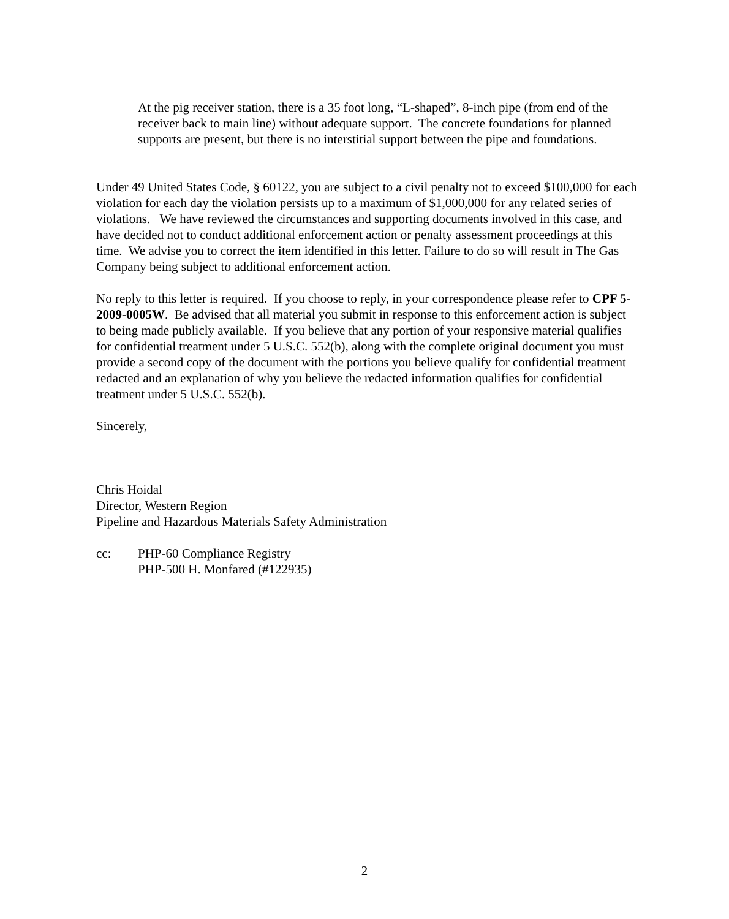At the pig receiver station, there is a 35 foot long, “L-shaped”, 8-inch pipe (from end of the receiver back to main line) without adequate support. The concrete foundations for planned supports are present, but there is no interstitial support between the pipe and foundations.
Under 49 United States Code, § 60122, you are subject to a civil penalty not to exceed $100,000 for each violation for each day the violation persists up to a maximum of $1,000,000 for any related series of violations. We have reviewed the circumstances and supporting documents involved in this case, and have decided not to conduct additional enforcement action or penalty assessment proceedings at this time. We advise you to correct the item identified in this letter. Failure to do so will result in The Gas Company being subject to additional enforcement action.
No reply to this letter is required. If you choose to reply, in your correspondence please refer to CPF 5-2009-0005W. Be advised that all material you submit in response to this enforcement action is subject to being made publicly available. If you believe that any portion of your responsive material qualifies for confidential treatment under 5 U.S.C. 552(b), along with the complete original document you must provide a second copy of the document with the portions you believe qualify for confidential treatment redacted and an explanation of why you believe the redacted information qualifies for confidential treatment under 5 U.S.C. 552(b).
Sincerely,
Chris Hoidal
Director, Western Region
Pipeline and Hazardous Materials Safety Administration
cc: PHP-60 Compliance Registry
PHP-500 H. Monfared (#122935)
2